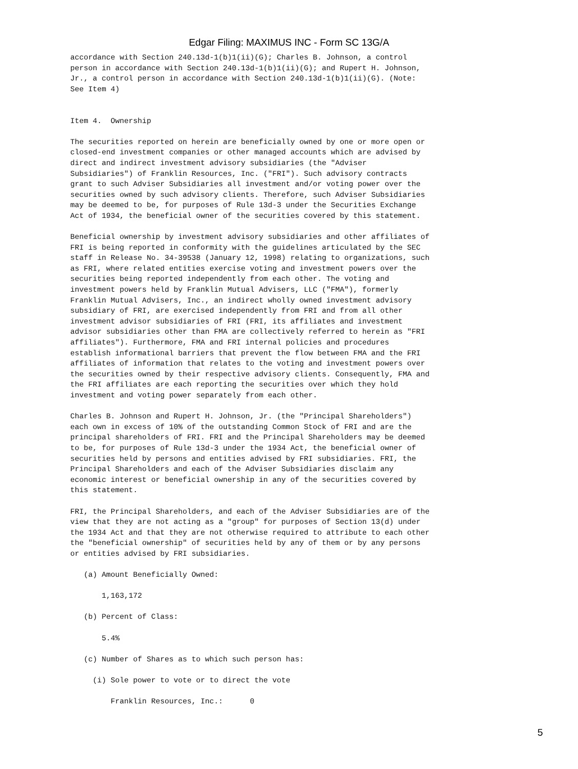Edgar Filing: MAXIMUS INC - Form SC 13G/A
accordance with Section 240.13d-1(b)1(ii)(G); Charles B. Johnson, a control
person in accordance with Section 240.13d-1(b)1(ii)(G); and Rupert H. Johnson,
Jr., a control person in accordance with Section 240.13d-1(b)1(ii)(G). (Note:
See Item 4)


Item 4.  Ownership

The securities reported on herein are beneficially owned by one or more open or
closed-end investment companies or other managed accounts which are advised by
direct and indirect investment advisory subsidiaries (the "Adviser
Subsidiaries") of Franklin Resources, Inc. ("FRI"). Such advisory contracts
grant to such Adviser Subsidiaries all investment and/or voting power over the
securities owned by such advisory clients. Therefore, such Adviser Subsidiaries
may be deemed to be, for purposes of Rule 13d-3 under the Securities Exchange
Act of 1934, the beneficial owner of the securities covered by this statement.

Beneficial ownership by investment advisory subsidiaries and other affiliates of
FRI is being reported in conformity with the guidelines articulated by the SEC
staff in Release No. 34-39538 (January 12, 1998) relating to organizations, such
as FRI, where related entities exercise voting and investment powers over the
securities being reported independently from each other. The voting and
investment powers held by Franklin Mutual Advisers, LLC ("FMA"), formerly
Franklin Mutual Advisers, Inc., an indirect wholly owned investment advisory
subsidiary of FRI, are exercised independently from FRI and from all other
investment advisor subsidiaries of FRI (FRI, its affiliates and investment
advisor subsidiaries other than FMA are collectively referred to herein as "FRI
affiliates"). Furthermore, FMA and FRI internal policies and procedures
establish informational barriers that prevent the flow between FMA and the FRI
affiliates of information that relates to the voting and investment powers over
the securities owned by their respective advisory clients. Consequently, FMA and
the FRI affiliates are each reporting the securities over which they hold
investment and voting power separately from each other.

Charles B. Johnson and Rupert H. Johnson, Jr. (the "Principal Shareholders")
each own in excess of 10% of the outstanding Common Stock of FRI and are the
principal shareholders of FRI. FRI and the Principal Shareholders may be deemed
to be, for purposes of Rule 13d-3 under the 1934 Act, the beneficial owner of
securities held by persons and entities advised by FRI subsidiaries. FRI, the
Principal Shareholders and each of the Adviser Subsidiaries disclaim any
economic interest or beneficial ownership in any of the securities covered by
this statement.

FRI, the Principal Shareholders, and each of the Adviser Subsidiaries are of the
view that they are not acting as a "group" for purposes of Section 13(d) under
the 1934 Act and that they are not otherwise required to attribute to each other
the "beneficial ownership" of securities held by any of them or by any persons
or entities advised by FRI subsidiaries.

   (a) Amount Beneficially Owned:

       1,163,172

   (b) Percent of Class:

       5.4%

   (c) Number of Shares as to which such person has:

     (i) Sole power to vote or to direct the vote

         Franklin Resources, Inc.:      0
5